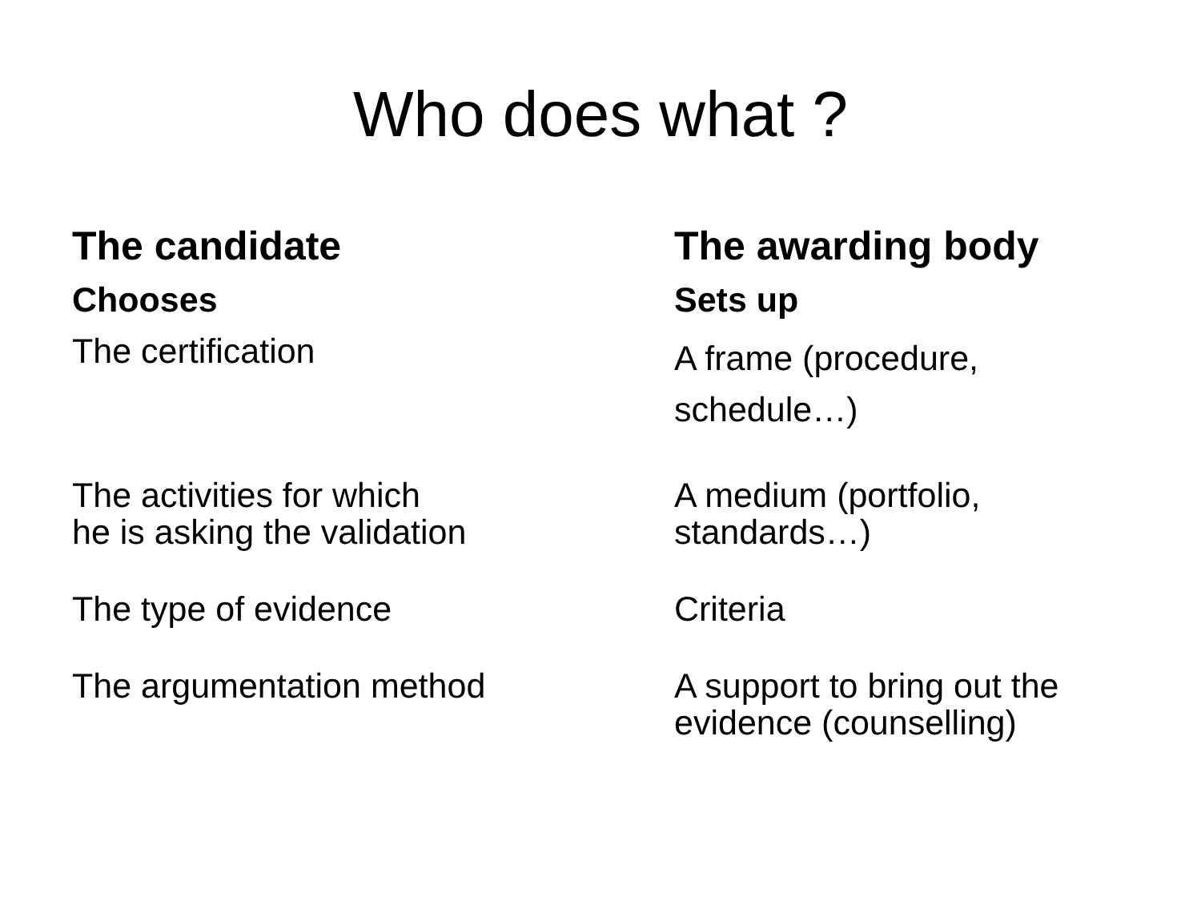Who does what ?
| The candidate | The awarding body |
| --- | --- |
| Chooses | Sets up |
| The certification | A frame (procedure, schedule…) |
| The activities for which he is asking the validation | A medium (portfolio, standards…) |
| The type of evidence | Criteria |
| The argumentation method | A support to bring out the evidence (counselling) |